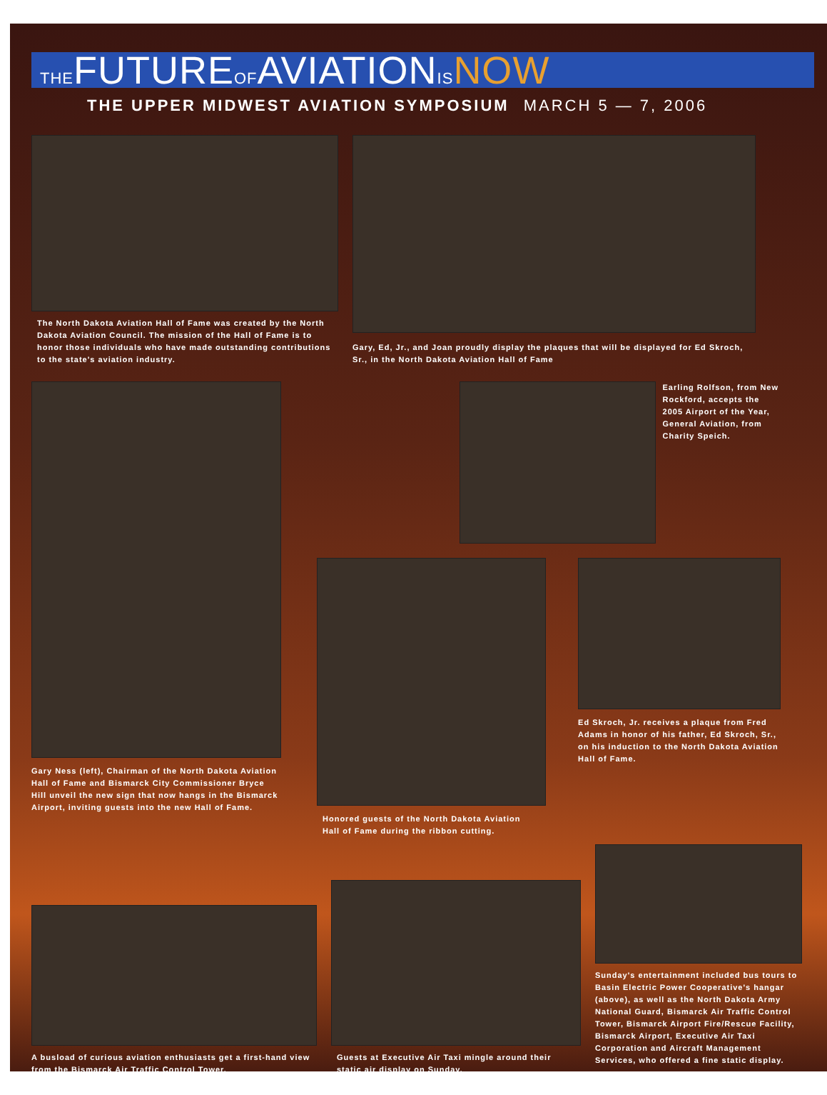THEFUTUREOFAVIATIONIS NOW
THE UPPER MIDWEST AVIATION SYMPOSIUM MARCH 5 — 7, 2006
The North Dakota Aviation Hall of Fame was created by the North Dakota Aviation Council. The mission of the Hall of Fame is to honor those individuals who have made outstanding contributions to the state's aviation industry.
Gary, Ed, Jr., and Joan proudly display the plaques that will be displayed for Ed Skroch, Sr., in the North Dakota Aviation Hall of Fame
Gary Ness (left), Chairman of the North Dakota Aviation Hall of Fame and Bismarck City Commissioner Bryce Hill unveil the new sign that now hangs in the Bismarck Airport, inviting guests into the new Hall of Fame.
Earling Rolfson, from New Rockford, accepts the 2005 Airport of the Year, General Aviation, from Charity Speich.
Honored guests of the North Dakota Aviation Hall of Fame during the ribbon cutting.
Ed Skroch, Jr. receives a plaque from Fred Adams in honor of his father, Ed Skroch, Sr., on his induction to the North Dakota Aviation Hall of Fame.
A busload of curious aviation enthusiasts get a first-hand view from the Bismarck Air Traffic Control Tower.
Guests at Executive Air Taxi mingle around their static air display on Sunday.
Sunday's entertainment included bus tours to Basin Electric Power Cooperative's hangar (above), as well as the North Dakota Army National Guard, Bismarck Air Traffic Control Tower, Bismarck Airport Fire/Rescue Facility, Bismarck Airport, Executive Air Taxi Corporation and Aircraft Management Services, who offered a fine static display.